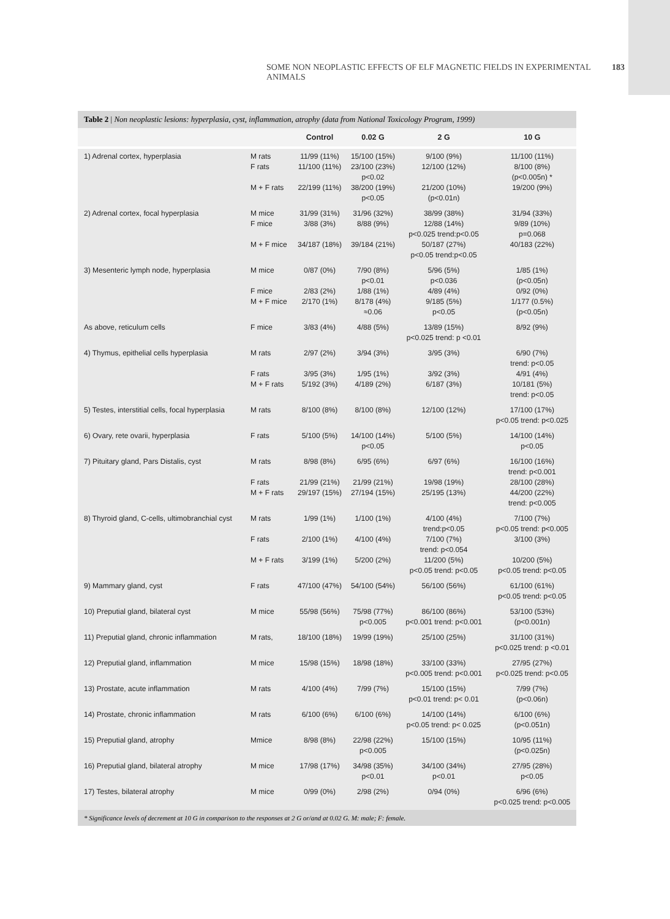SOME NON NEOPLASTIC EFFECTS OF ELF MAGNETIC FIELDS IN EXPERIMENTAL ANIMALS 183
Table 2 | Non neoplastic lesions: hyperplasia, cyst, inflammation, atrophy (data from National Toxicology Program, 1999)
| | | Control | 0.02 G | 2 G | 10 G |
| --- | --- | --- | --- | --- | --- |
| 1) Adrenal cortex, hyperplasia | M rats F rats M + F rats | 11/99 (11%) 11/100 (11%) 22/199 (11%) | 15/100 (15%) 23/100 (23%) p<0.02 38/200 (19%) p<0.05 | 9/100 (9%) 12/100 (12%) 21/200 (10%) (p<0.01n) | 11/100 (11%) 8/100 (8%) (p<0.005n) * 19/200 (9%) |
| 2) Adrenal cortex, focal hyperplasia | M mice F mice M + F mice | 31/99 (31%) 3/88 (3%) 34/187 (18%) | 31/96 (32%) 8/88 (9%) 39/184 (21%) | 38/99 (38%) 12/88 (14%) p<0.025 trend:p<0.05 50/187 (27%) p<0.05 trend:p<0.05 | 31/94 (33%) 9/89 (10%) p=0.068 40/183 (22%) |
| 3) Mesenteric lymph node, hyperplasia | M mice F mice M + F mice | 0/87 (0%) 2/83 (2%) 2/170 (1%) | 7/90 (8%) p<0.01 1/88 (1%) 8/178 (4%) ≈0.06 | 5/96 (5%) p<0.036 4/89 (4%) 9/185 (5%) p<0.05 | 1/85 (1%) (p<0.05n) 0/92 (0%) 1/177 (0.5%) (p<0.05n) |
| As above, reticulum cells | F mice | 3/83 (4%) | 4/88 (5%) | 13/89 (15%) p<0.025 trend: p <0.01 | 8/92 (9%) |
| 4) Thymus, epithelial cells hyperplasia | M rats F rats M + F rats | 2/97 (2%) 3/95 (3%) 5/192 (3%) | 3/94 (3%) 1/95 (1%) 4/189 (2%) | 3/95 (3%) 3/92 (3%) 6/187 (3%) | 6/90 (7%) trend: p<0.05 4/91 (4%) 10/181 (5%) trend: p<0.05 |
| 5) Testes, interstitial cells, focal hyperplasia | M rats | 8/100 (8%) | 8/100 (8%) | 12/100 (12%) | 17/100 (17%) p<0.05 trend: p<0.025 |
| 6) Ovary, rete ovarii, hyperplasia | F rats | 5/100 (5%) | 14/100 (14%) p<0.05 | 5/100 (5%) | 14/100 (14%) p<0.05 |
| 7) Pituitary gland, Pars Distalis, cyst | M rats F rats M + F rats | 8/98 (8%) 21/99 (21%) 29/197 (15%) | 6/95 (6%) 21/99 (21%) 27/194 (15%) | 6/97 (6%) 19/98 (19%) 25/195 (13%) | 16/100 (16%) trend: p<0.001 28/100 (28%) 44/200 (22%) trend: p<0.005 |
| 8) Thyroid gland, C-cells, ultimobranchial cyst | M rats F rats M + F rats | 1/99 (1%) 2/100 (1%) 3/199 (1%) | 1/100 (1%) 4/100 (4%) 5/200 (2%) | 4/100 (4%) trend:p<0.05 7/100 (7%) trend: p<0.054 11/200 (5%) p<0.05 trend: p<0.05 | 7/100 (7%) p<0.05 trend: p<0.005 3/100 (3%) 10/200 (5%) p<0.05 trend: p<0.05 |
| 9) Mammary gland, cyst | F rats | 47/100 (47%) | 54/100 (54%) | 56/100 (56%) | 61/100 (61%) p<0.05 trend: p<0.05 |
| 10) Preputial gland, bilateral cyst | M mice | 55/98 (56%) | 75/98 (77%) p<0.005 | 86/100 (86%) p<0.001 trend: p<0.001 | 53/100 (53%) (p<0.001n) |
| 11) Preputial gland, chronic inflammation | M rats, | 18/100 (18%) | 19/99 (19%) | 25/100 (25%) | 31/100 (31%) p<0.025 trend: p <0.01 |
| 12) Preputial gland, inflammation | M mice | 15/98 (15%) | 18/98 (18%) | 33/100 (33%) p<0.005 trend: p<0.001 | 27/95 (27%) p<0.025 trend: p<0.05 |
| 13) Prostate, acute inflammation | M rats | 4/100 (4%) | 7/99 (7%) | 15/100 (15%) p<0.01 trend: p< 0.01 | 7/99 (7%) (p<0.06n) |
| 14) Prostate, chronic inflammation | M rats | 6/100 (6%) | 6/100 (6%) | 14/100 (14%) p<0.05 trend: p< 0.025 | 6/100 (6%) (p<0.051n) |
| 15) Preputial gland, atrophy | Mmice | 8/98 (8%) | 22/98 (22%) p<0.005 | 15/100 (15%) | 10/95 (11%) (p<0.025n) |
| 16) Preputial gland, bilateral atrophy | M mice | 17/98 (17%) | 34/98 (35%) p<0.01 | 34/100 (34%) p<0.01 | 27/95 (28%) p<0.05 |
| 17) Testes, bilateral atrophy | M mice | 0/99 (0%) | 2/98 (2%) | 0/94 (0%) | 6/96 (6%) p<0.025 trend: p<0.005 |
* Significance levels of decrement at 10 G in comparison to the responses at 2 G or/and at 0.02 G. M: male; F: female.